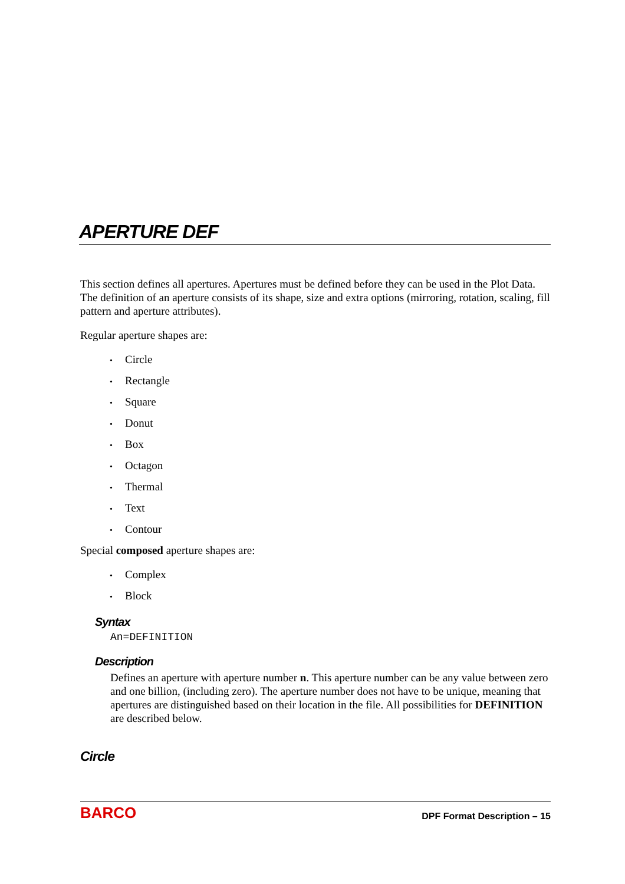APERTURE DEF
This section defines all apertures. Apertures must be defined before they can be used in the Plot Data. The definition of an aperture consists of its shape, size and extra options (mirroring, rotation, scaling, fill pattern and aperture attributes).
Regular aperture shapes are:
• Circle
• Rectangle
• Square
• Donut
• Box
• Octagon
• Thermal
• Text
• Contour
Special composed aperture shapes are:
• Complex
• Block
Syntax
An=DEFINITION
Description
Defines an aperture with aperture number n. This aperture number can be any value between zero and one billion, (including zero). The aperture number does not have to be unique, meaning that apertures are distinguished based on their location in the file. All possibilities for DEFINITION are described below.
Circle
BARCO DPF Format Description – 15